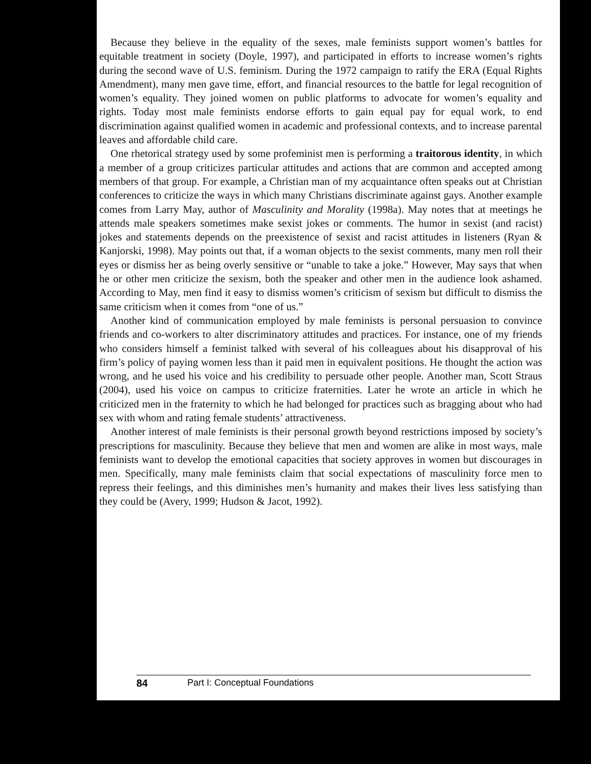Because they believe in the equality of the sexes, male feminists support women’s battles for equitable treatment in society (Doyle, 1997), and participated in efforts to increase women’s rights during the second wave of U.S. feminism. During the 1972 campaign to ratify the ERA (Equal Rights Amendment), many men gave time, effort, and financial resources to the battle for legal recognition of women’s equality. They joined women on public platforms to advocate for women’s equality and rights. Today most male feminists endorse efforts to gain equal pay for equal work, to end discrimination against qualified women in academic and professional contexts, and to increase parental leaves and affordable child care.
One rhetorical strategy used by some profeminist men is performing a traitorous identity, in which a member of a group criticizes particular attitudes and actions that are common and accepted among members of that group. For example, a Christian man of my acquaintance often speaks out at Christian conferences to criticize the ways in which many Christians discriminate against gays. Another example comes from Larry May, author of Masculinity and Morality (1998a). May notes that at meetings he attends male speakers sometimes make sexist jokes or comments. The humor in sexist (and racist) jokes and statements depends on the preexistence of sexist and racist attitudes in listeners (Ryan & Kanjorski, 1998). May points out that, if a woman objects to the sexist comments, many men roll their eyes or dismiss her as being overly sensitive or “unable to take a joke.” However, May says that when he or other men criticize the sexism, both the speaker and other men in the audience look ashamed. According to May, men find it easy to dismiss women’s criticism of sexism but difficult to dismiss the same criticism when it comes from “one of us.”
Another kind of communication employed by male feminists is personal persuasion to convince friends and co-workers to alter discriminatory attitudes and practices. For instance, one of my friends who considers himself a feminist talked with several of his colleagues about his disapproval of his firm’s policy of paying women less than it paid men in equivalent positions. He thought the action was wrong, and he used his voice and his credibility to persuade other people. Another man, Scott Straus (2004), used his voice on campus to criticize fraternities. Later he wrote an article in which he criticized men in the fraternity to which he had belonged for practices such as bragging about who had sex with whom and rating female students’ attractiveness.
Another interest of male feminists is their personal growth beyond restrictions imposed by society’s prescriptions for masculinity. Because they believe that men and women are alike in most ways, male feminists want to develop the emotional capacities that society approves in women but discourages in men. Specifically, many male feminists claim that social expectations of masculinity force men to repress their feelings, and this diminishes men’s humanity and makes their lives less satisfying than they could be (Avery, 1999; Hudson & Jacot, 1992).
84 Part I: Conceptual Foundations